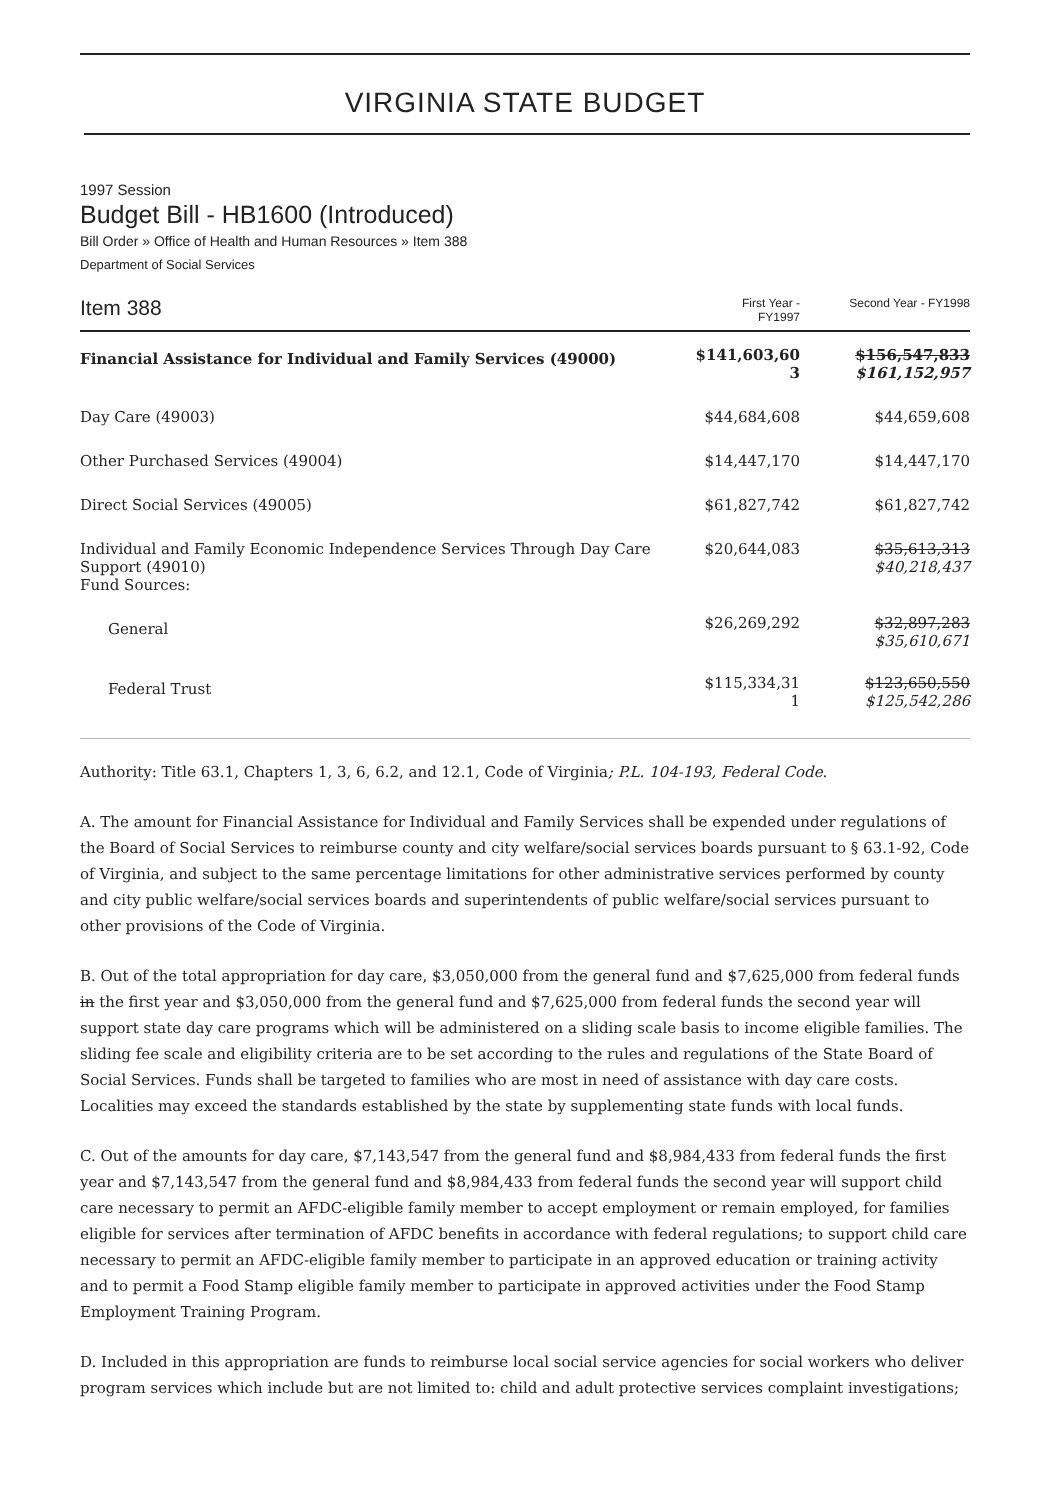VIRGINIA STATE BUDGET
1997 Session
Budget Bill - HB1600 (Introduced)
Bill Order » Office of Health and Human Resources » Item 388
Department of Social Services
| Item 388 | First Year - FY1997 | Second Year - FY1998 |
| --- | --- | --- |
| Financial Assistance for Individual and Family Services (49000) | $141,603,60 3 | $156,547,833 $161,152,957 |
| Day Care (49003) | $44,684,608 | $44,659,608 |
| Other Purchased Services (49004) | $14,447,170 | $14,447,170 |
| Direct Social Services (49005) | $61,827,742 | $61,827,742 |
| Individual and Family Economic Independence Services Through Day Care Support (49010) Fund Sources: | $20,644,083 | $35,613,313 $40,218,437 |
| General | $26,269,292 | $32,897,283 $35,610,671 |
| Federal Trust | $115,334,31 1 | $123,650,550 $125,542,286 |
Authority: Title 63.1, Chapters 1, 3, 6, 6.2, and 12.1, Code of Virginia; P.L. 104-193, Federal Code.
A. The amount for Financial Assistance for Individual and Family Services shall be expended under regulations of the Board of Social Services to reimburse county and city welfare/social services boards pursuant to § 63.1-92, Code of Virginia, and subject to the same percentage limitations for other administrative services performed by county and city public welfare/social services boards and superintendents of public welfare/social services pursuant to other provisions of the Code of Virginia.
B. Out of the total appropriation for day care, $3,050,000 from the general fund and $7,625,000 from federal funds in the first year and $3,050,000 from the general fund and $7,625,000 from federal funds the second year will support state day care programs which will be administered on a sliding scale basis to income eligible families. The sliding fee scale and eligibility criteria are to be set according to the rules and regulations of the State Board of Social Services. Funds shall be targeted to families who are most in need of assistance with day care costs. Localities may exceed the standards established by the state by supplementing state funds with local funds.
C. Out of the amounts for day care, $7,143,547 from the general fund and $8,984,433 from federal funds the first year and $7,143,547 from the general fund and $8,984,433 from federal funds the second year will support child care necessary to permit an AFDC-eligible family member to accept employment or remain employed, for families eligible for services after termination of AFDC benefits in accordance with federal regulations; to support child care necessary to permit an AFDC-eligible family member to participate in an approved education or training activity and to permit a Food Stamp eligible family member to participate in approved activities under the Food Stamp Employment Training Program.
D. Included in this appropriation are funds to reimburse local social service agencies for social workers who deliver program services which include but are not limited to: child and adult protective services complaint investigations;